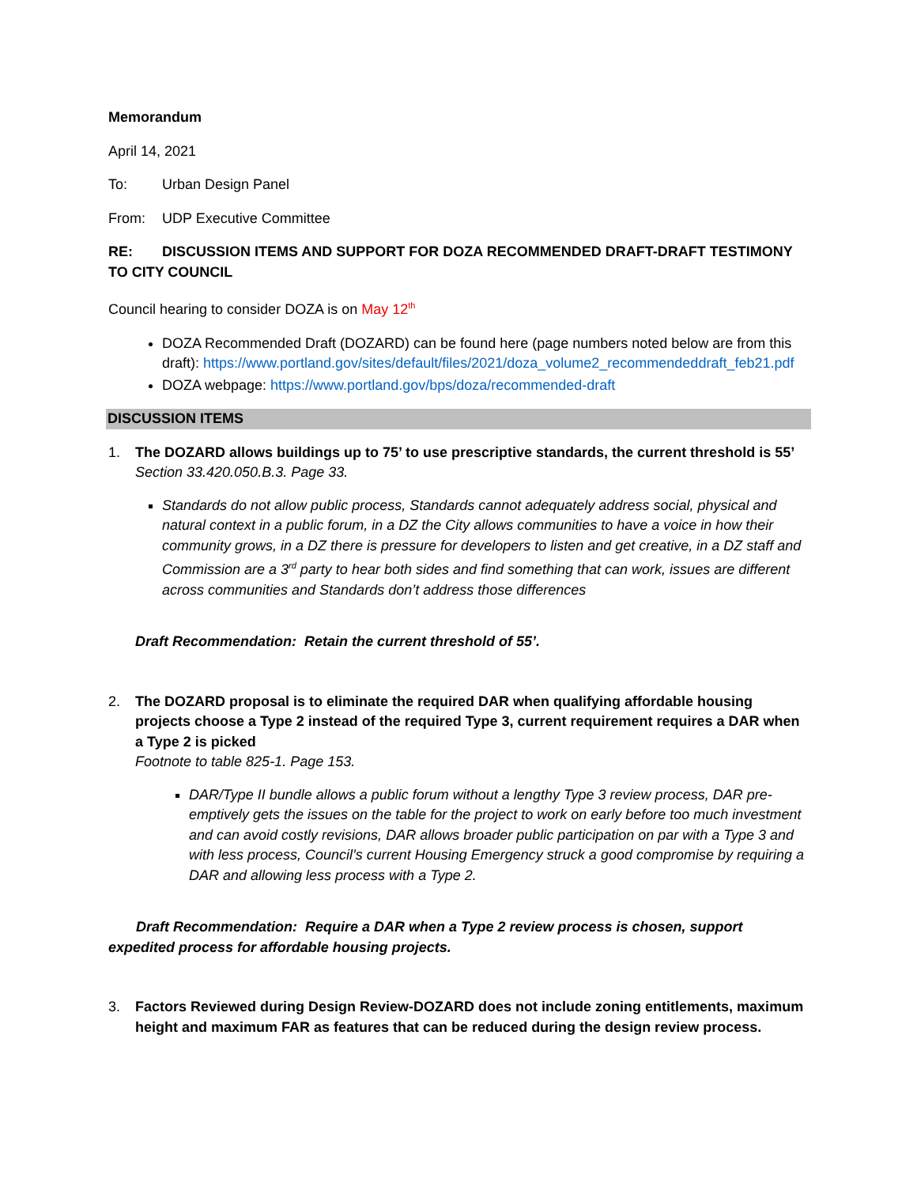Memorandum
April 14, 2021
To: Urban Design Panel
From: UDP Executive Committee
RE: DISCUSSION ITEMS AND SUPPORT FOR DOZA RECOMMENDED DRAFT-DRAFT TESTIMONY TO CITY COUNCIL
Council hearing to consider DOZA is on May 12<sup>th</sup>
DOZA Recommended Draft (DOZARD) can be found here (page numbers noted below are from this draft): https://www.portland.gov/sites/default/files/2021/doza_volume2_recommendeddraft_feb21.pdf
DOZA webpage: https://www.portland.gov/bps/doza/recommended-draft
DISCUSSION ITEMS
1. The DOZARD allows buildings up to 75’ to use prescriptive standards, the current threshold is 55’
Section 33.420.050.B.3. Page 33.
Standards do not allow public process, Standards cannot adequately address social, physical and natural context in a public forum, in a DZ the City allows communities to have a voice in how their community grows, in a DZ there is pressure for developers to listen and get creative, in a DZ staff and Commission are a 3<sup>rd</sup> party to hear both sides and find something that can work, issues are different across communities and Standards don’t address those differences
Draft Recommendation: Retain the current threshold of 55’.
2. The DOZARD proposal is to eliminate the required DAR when qualifying affordable housing projects choose a Type 2 instead of the required Type 3, current requirement requires a DAR when a Type 2 is picked
Footnote to table 825-1. Page 153.
DAR/Type II bundle allows a public forum without a lengthy Type 3 review process, DAR pre-emptively gets the issues on the table for the project to work on early before too much investment and can avoid costly revisions, DAR allows broader public participation on par with a Type 3 and with less process, Council’s current Housing Emergency struck a good compromise by requiring a DAR and allowing less process with a Type 2.
Draft Recommendation: Require a DAR when a Type 2 review process is chosen, support expedited process for affordable housing projects.
3. Factors Reviewed during Design Review-DOZARD does not include zoning entitlements, maximum height and maximum FAR as features that can be reduced during the design review process.